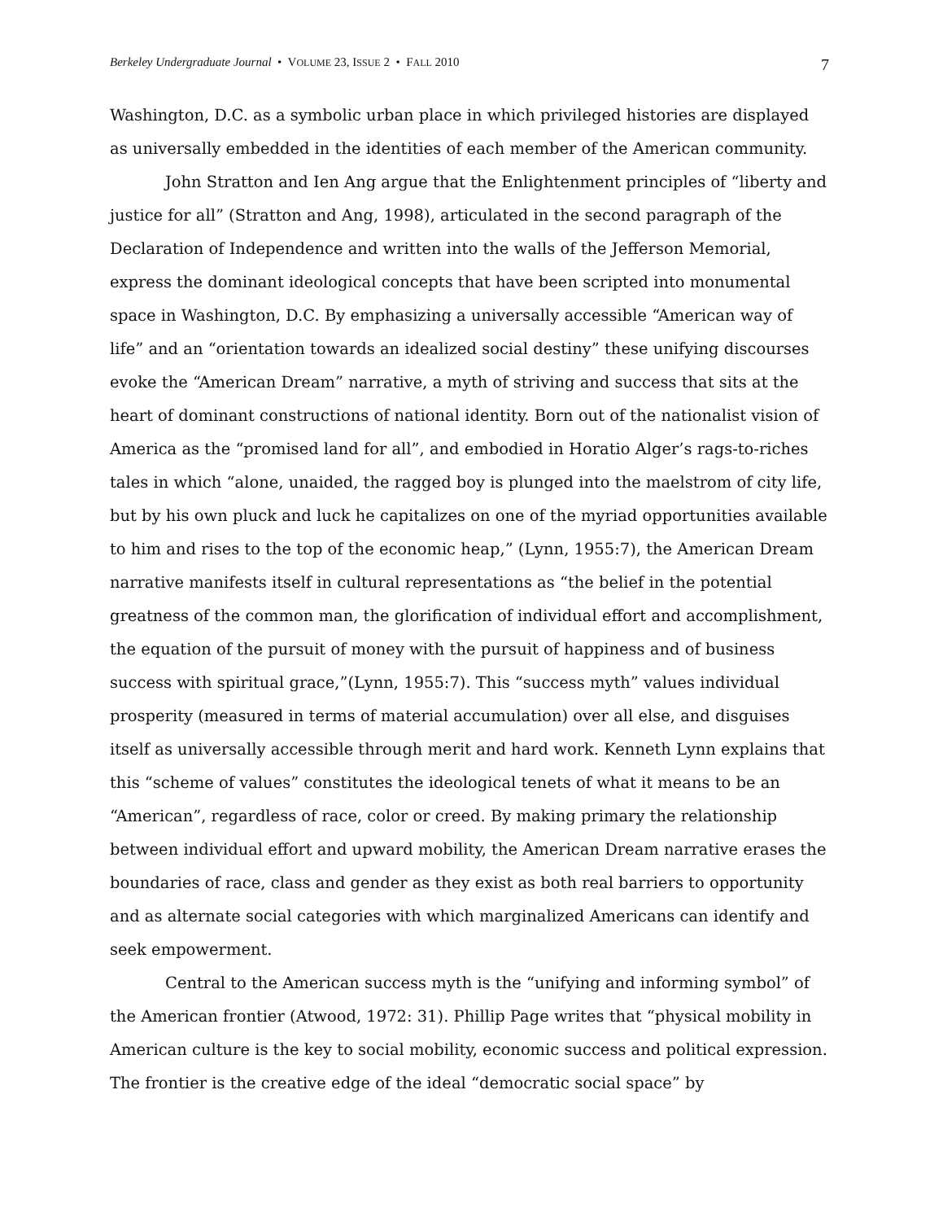Berkeley Undergraduate Journal • VOLUME 23, ISSUE 2 • FALL 2010 7
Washington, D.C. as a symbolic urban place in which privileged histories are displayed as universally embedded in the identities of each member of the American community.
John Stratton and Ien Ang argue that the Enlightenment principles of “liberty and justice for all” (Stratton and Ang, 1998), articulated in the second paragraph of the Declaration of Independence and written into the walls of the Jefferson Memorial, express the dominant ideological concepts that have been scripted into monumental space in Washington, D.C. By emphasizing a universally accessible “American way of life” and an “orientation towards an idealized social destiny” these unifying discourses evoke the “American Dream” narrative, a myth of striving and success that sits at the heart of dominant constructions of national identity. Born out of the nationalist vision of America as the “promised land for all”, and embodied in Horatio Alger’s rags-to-riches tales in which “alone, unaided, the ragged boy is plunged into the maelstrom of city life, but by his own pluck and luck he capitalizes on one of the myriad opportunities available to him and rises to the top of the economic heap,” (Lynn, 1955:7), the American Dream narrative manifests itself in cultural representations as “the belief in the potential greatness of the common man, the glorification of individual effort and accomplishment, the equation of the pursuit of money with the pursuit of happiness and of business success with spiritual grace,”(Lynn, 1955:7). This “success myth” values individual prosperity (measured in terms of material accumulation) over all else, and disguises itself as universally accessible through merit and hard work. Kenneth Lynn explains that this “scheme of values” constitutes the ideological tenets of what it means to be an “American”, regardless of race, color or creed. By making primary the relationship between individual effort and upward mobility, the American Dream narrative erases the boundaries of race, class and gender as they exist as both real barriers to opportunity and as alternate social categories with which marginalized Americans can identify and seek empowerment.
Central to the American success myth is the “unifying and informing symbol” of the American frontier (Atwood, 1972: 31). Phillip Page writes that “physical mobility in American culture is the key to social mobility, economic success and political expression. The frontier is the creative edge of the ideal “democratic social space” by